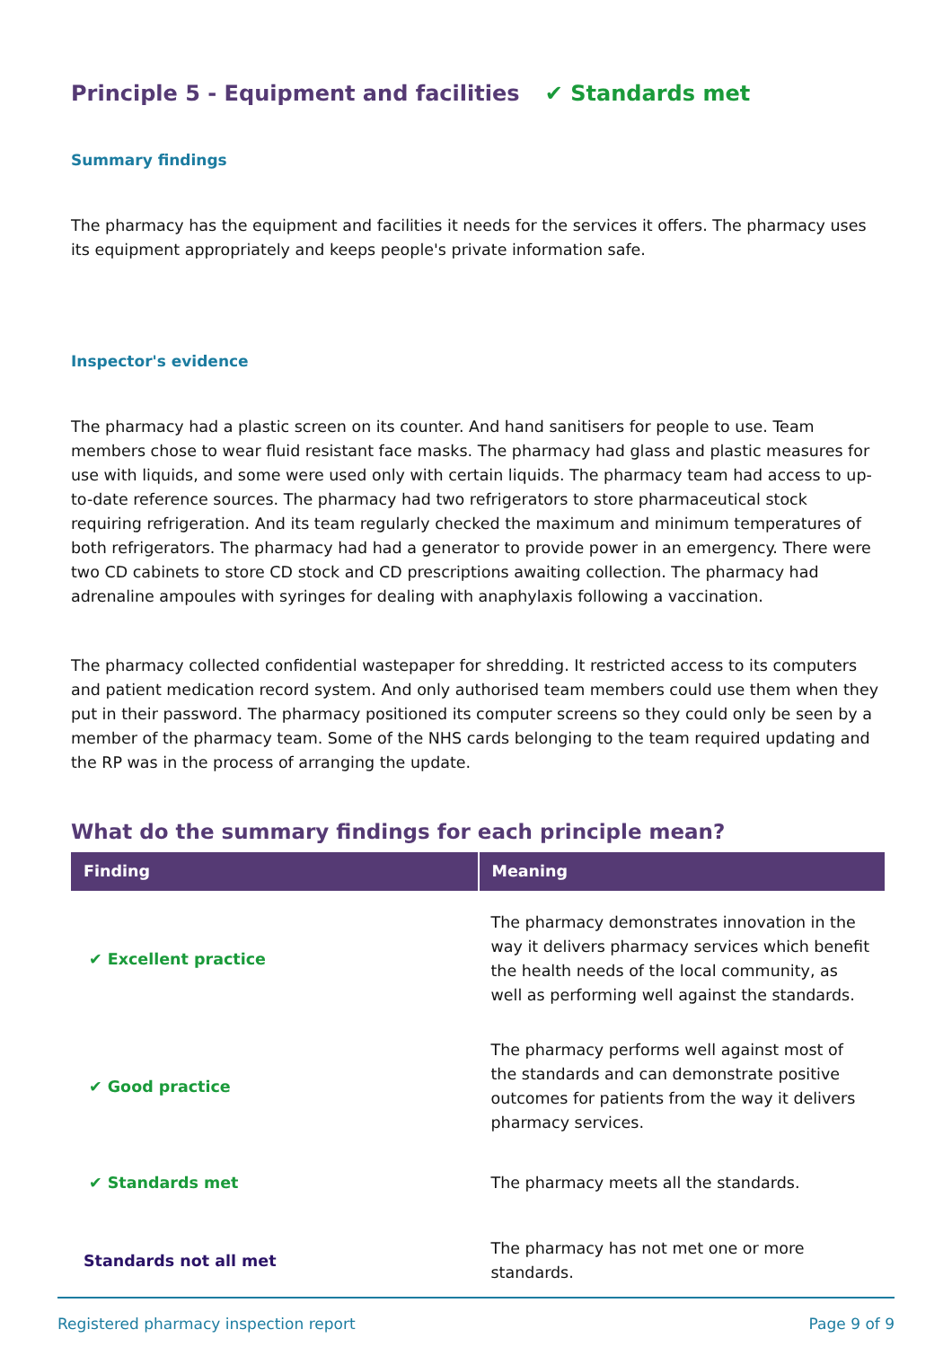Principle 5 - Equipment and facilities ✔ Standards met
Summary findings
The pharmacy has the equipment and facilities it needs for the services it offers. The pharmacy uses its equipment appropriately and keeps people's private information safe.
Inspector's evidence
The pharmacy had a plastic screen on its counter. And hand sanitisers for people to use. Team members chose to wear fluid resistant face masks. The pharmacy had glass and plastic measures for use with liquids, and some were used only with certain liquids. The pharmacy team had access to up-to-date reference sources. The pharmacy had two refrigerators to store pharmaceutical stock requiring refrigeration. And its team regularly checked the maximum and minimum temperatures of both refrigerators. The pharmacy had had a generator to provide power in an emergency. There were two CD cabinets to store CD stock and CD prescriptions awaiting collection. The pharmacy had adrenaline ampoules with syringes for dealing with anaphylaxis following a vaccination.
The pharmacy collected confidential wastepaper for shredding. It restricted access to its computers and patient medication record system. And only authorised team members could use them when they put in their password. The pharmacy positioned its computer screens so they could only be seen by a member of the pharmacy team. Some of the NHS cards belonging to the team required updating and the RP was in the process of arranging the update.
What do the summary findings for each principle mean?
| Finding | Meaning |
| --- | --- |
| ✔ Excellent practice | The pharmacy demonstrates innovation in the way it delivers pharmacy services which benefit the health needs of the local community, as well as performing well against the standards. |
| ✔ Good practice | The pharmacy performs well against most of the standards and can demonstrate positive outcomes for patients from the way it delivers pharmacy services. |
| ✔ Standards met | The pharmacy meets all the standards. |
| Standards not all met | The pharmacy has not met one or more standards. |
Registered pharmacy inspection report Page 9 of 9